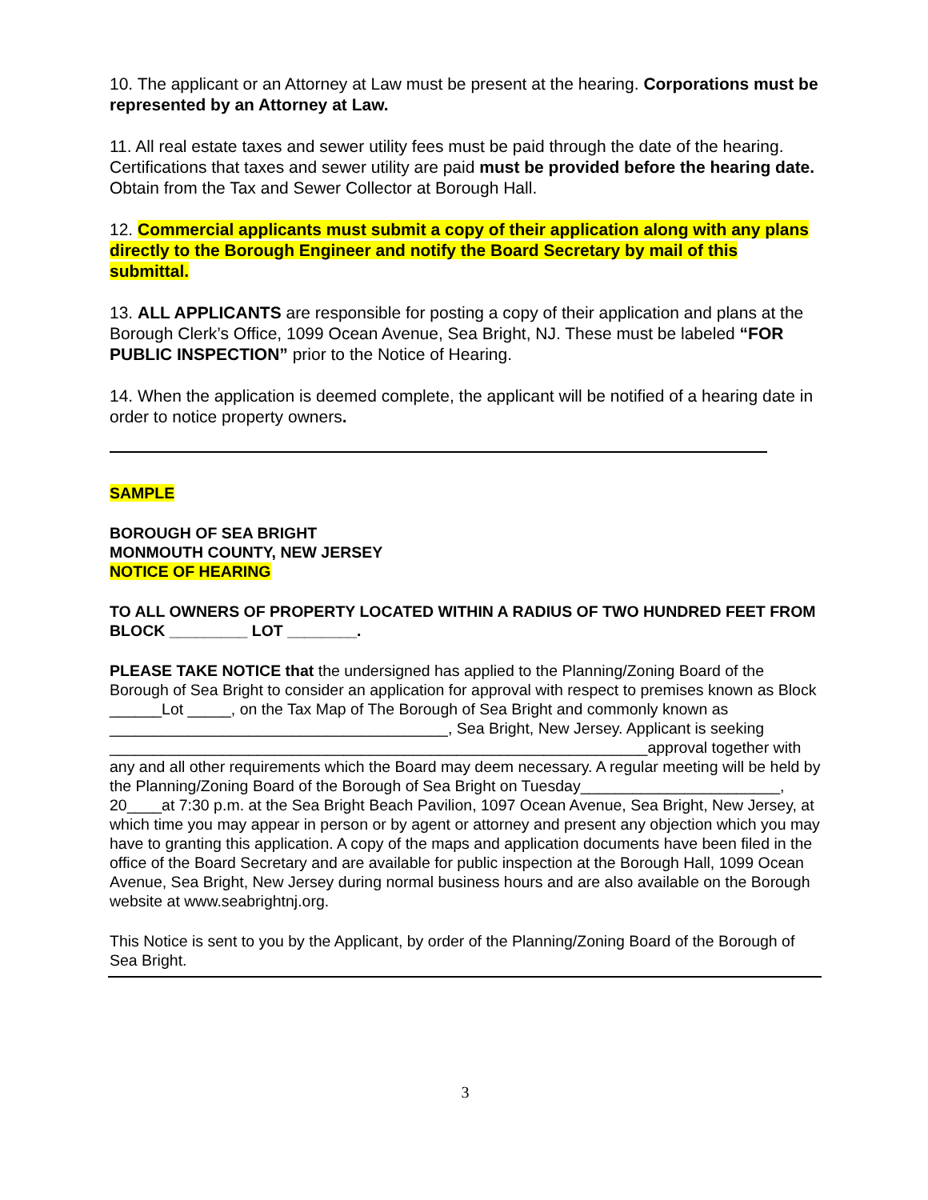10. The applicant or an Attorney at Law must be present at the hearing. Corporations must be represented by an Attorney at Law.
11. All real estate taxes and sewer utility fees must be paid through the date of the hearing. Certifications that taxes and sewer utility are paid must be provided before the hearing date. Obtain from the Tax and Sewer Collector at Borough Hall.
12. Commercial applicants must submit a copy of their application along with any plans directly to the Borough Engineer and notify the Board Secretary by mail of this submittal.
13. ALL APPLICANTS are responsible for posting a copy of their application and plans at the Borough Clerk’s Office, 1099 Ocean Avenue, Sea Bright, NJ. These must be labeled “FOR PUBLIC INSPECTION” prior to the Notice of Hearing.
14. When the application is deemed complete, the applicant will be notified of a hearing date in order to notice property owners.
SAMPLE
BOROUGH OF SEA BRIGHT
MONMOUTH COUNTY, NEW JERSEY
NOTICE OF HEARING
TO ALL OWNERS OF PROPERTY LOCATED WITHIN A RADIUS OF TWO HUNDRED FEET FROM BLOCK _________ LOT ________.
PLEASE TAKE NOTICE that the undersigned has applied to the Planning/Zoning Board of the Borough of Sea Bright to consider an application for approval with respect to premises known as Block ______Lot _____, on the Tax Map of The Borough of Sea Bright and commonly known as _______________________________________, Sea Bright, New Jersey. Applicant is seeking ______________________________________________________________approval together with any and all other requirements which the Board may deem necessary. A regular meeting will be held by the Planning/Zoning Board of the Borough of Sea Bright on Tuesday_______________________, 20____at 7:30 p.m. at the Sea Bright Beach Pavilion, 1097 Ocean Avenue, Sea Bright, New Jersey, at which time you may appear in person or by agent or attorney and present any objection which you may have to granting this application. A copy of the maps and application documents have been filed in the office of the Board Secretary and are available for public inspection at the Borough Hall, 1099 Ocean Avenue, Sea Bright, New Jersey during normal business hours and are also available on the Borough website at www.seabrightnj.org.
This Notice is sent to you by the Applicant, by order of the Planning/Zoning Board of the Borough of Sea Bright.
3